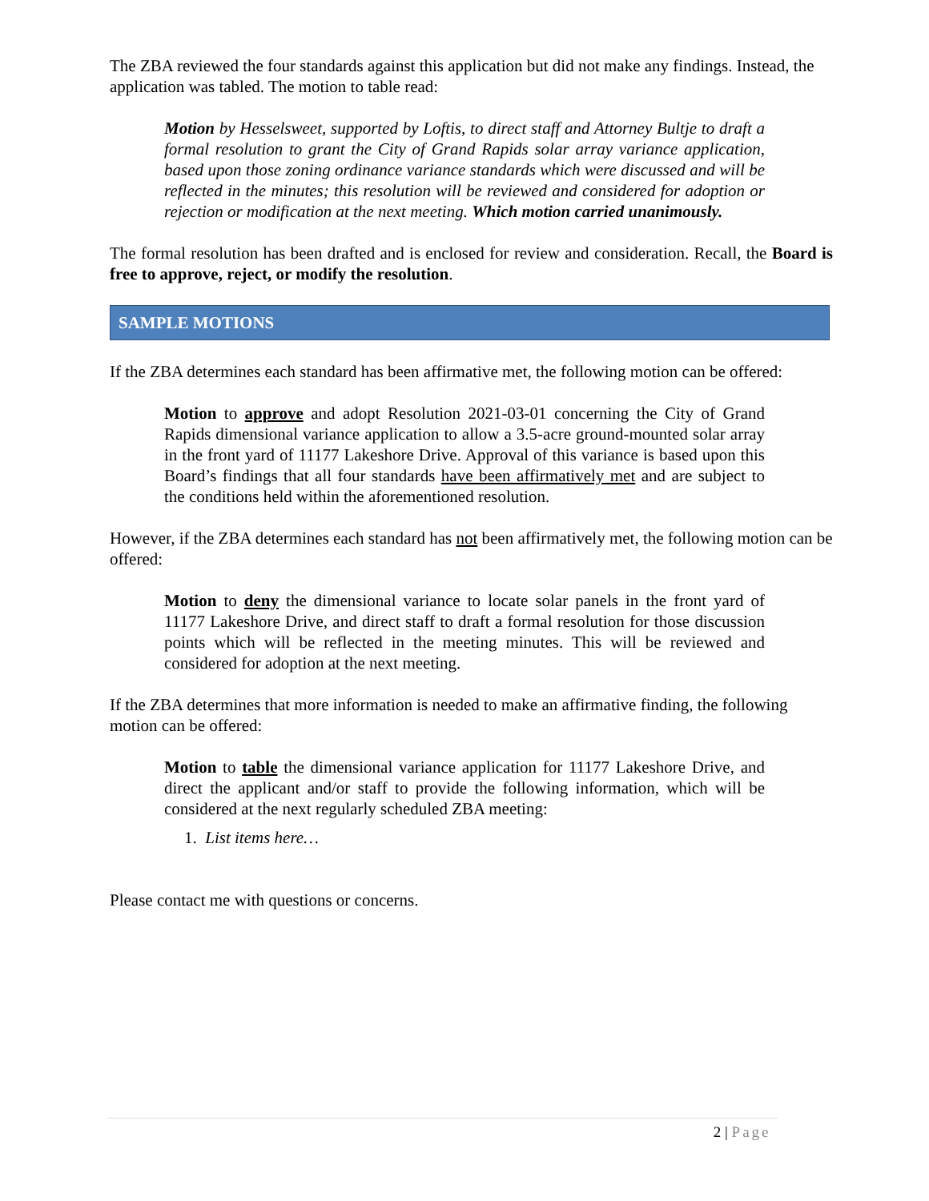The ZBA reviewed the four standards against this application but did not make any findings. Instead, the application was tabled. The motion to table read:
Motion by Hesselsweet, supported by Loftis, to direct staff and Attorney Bultje to draft a formal resolution to grant the City of Grand Rapids solar array variance application, based upon those zoning ordinance variance standards which were discussed and will be reflected in the minutes; this resolution will be reviewed and considered for adoption or rejection or modification at the next meeting. Which motion carried unanimously.
The formal resolution has been drafted and is enclosed for review and consideration. Recall, the Board is free to approve, reject, or modify the resolution.
SAMPLE MOTIONS
If the ZBA determines each standard has been affirmative met, the following motion can be offered:
Motion to approve and adopt Resolution 2021-03-01 concerning the City of Grand Rapids dimensional variance application to allow a 3.5-acre ground-mounted solar array in the front yard of 11177 Lakeshore Drive. Approval of this variance is based upon this Board’s findings that all four standards have been affirmatively met and are subject to the conditions held within the aforementioned resolution.
However, if the ZBA determines each standard has not been affirmatively met, the following motion can be offered:
Motion to deny the dimensional variance to locate solar panels in the front yard of 11177 Lakeshore Drive, and direct staff to draft a formal resolution for those discussion points which will be reflected in the meeting minutes. This will be reviewed and considered for adoption at the next meeting.
If the ZBA determines that more information is needed to make an affirmative finding, the following motion can be offered:
Motion to table the dimensional variance application for 11177 Lakeshore Drive, and direct the applicant and/or staff to provide the following information, which will be considered at the next regularly scheduled ZBA meeting:
1. List items here…
Please contact me with questions or concerns.
2 | Page